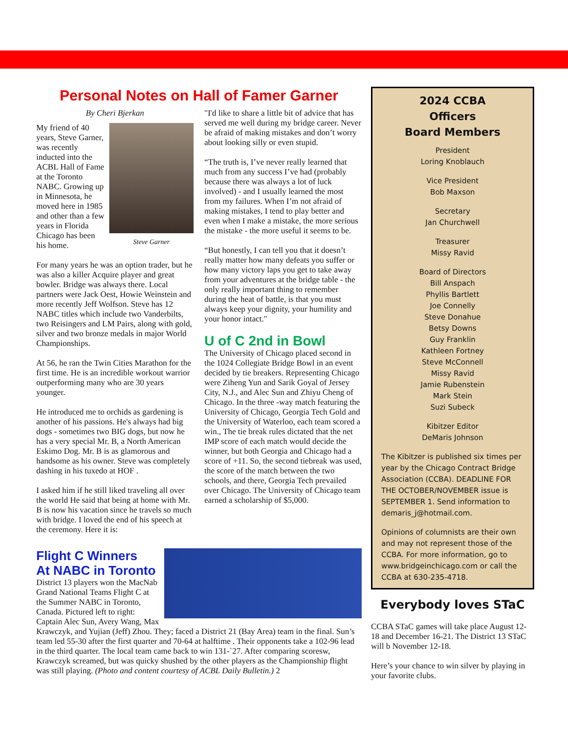Personal Notes on Hall of Famer Garner
By Cheri Bjerkan
Steve Garner
My friend of 40 years, Steve Garner, was recently inducted into the ACBL Hall of Fame at the Toronto NABC. Growing up in Minnesota, he moved here in 1985 and other than a few years in Florida Chicago has been his home.
For many years he was an option trader, but he was also a killer Acquire player and great bowler. Bridge was always there. Local partners were Jack Oest, Howie Weinstein and more recently Jeff Wolfson. Steve has 12 NABC titles which include two Vanderbilts, two Reisingers and LM Pairs, along with gold, silver and two bronze medals in major World Championships.
At 56, he ran the Twin Cities Marathon for the first time. He is an incredible workout warrior outperforming many who are 30 years younger.
He introduced me to orchids as gardening is another of his passions. He's always had big dogs - sometimes two BIG dogs, but now he has a very special Mr. B, a North American Eskimo Dog. Mr. B is as glamorous and handsome as his owner. Steve was completely dashing in his tuxedo at HOF .
I asked him if he still liked traveling all over the world He said that being at home with Mr. B is now his vacation since he travels so much with bridge. I loved the end of his speech at the ceremony. Here it is:
"I'd like to share a little bit of advice that has served me well during my bridge career. Never be afraid of making mistakes and don’t worry about looking silly or even stupid.
“The truth is, I’ve never really learned that much from any success I’ve had (probably because there was always a lot of luck involved) - and I usually learned the most from my failures. When I’m not afraid of making mistakes, I tend to play better and even when I make a mistake, the more serious the mistake - the more useful it seems to be.
“But honestly, I can tell you that it doesn’t really matter how many defeats you suffer or how many victory laps you get to take away from your adventures at the bridge table - the only really important thing to remember during the heat of battle, is that you must always keep your dignity, your humility and your honor intact."
U of C 2nd in Bowl
The University of Chicago placed second in the 1024 Collegiate Bridge Bowl in an event decided by tie breakers. Representing Chicago were Ziheng Yun and Sarik Goyal of Jersey City, N.J., and Alec Sun and Zhiyu Cheng of Chicago. In the three -way match featuring the University of Chicago, Georgia Tech Gold and the University of Waterloo, each team scored a win., The tie break rules dictated that the net IMP score of each match would decide the winner, but both Georgia and Chicago had a score of +11. So, the second tiebreak was used, the score of the match between the two schools, and there, Georgia Tech prevailed over Chicago. The University of Chicago team earned a scholarship of $5,000.
Flight C Winners
At NABC in Toronto
District 13 players won the MacNab Grand National Teams Flight C at the Summer NABC in Toronto, Canada. Pictured left to right: Captain Alec Sun, Avery Wang, Max Krawczyk, and Yujian (Jeff) Zhou. They; faced a District 21 (Bay Area) team in the final. Sun’s team led 55-30 after the first quarter and 70-64 at halftime . Their opponents take a 102-96 lead in the third quarter. The local team came back to win 131-`27. After comparing scoresw, Krawczyk screamed, but was quicky shushed by the other players as the Championship flight was still playing. (Photo and content courtesy of ACBL Daily Bulletin.) 2
2024 CCBA
Officers
Board Members
President
Loring Knoblauch
Vice President
Bob Maxson
Secretary
Jan Churchwell
Treasurer
Missy Ravid
Board of Directors
Bill Anspach
Phyllis Bartlett
Joe Connelly
Steve Donahue
Betsy Downs
Guy Franklin
Kathleen Fortney
Steve McConnell
Missy Ravid
Jamie Rubenstein
Mark Stein
Suzi Subeck
Kibitzer Editor
DeMaris Johnson
The Kibitzer is published six times per year by the Chicago Contract Bridge Association (CCBA). DEADLINE FOR THE OCTOBER/NOVEMBER issue is SEPTEMBER 1. Send information to demaris_j@hotmail.com.
Opinions of columnists are their own and may not represent those of the CCBA. For more information, go to www.bridgeinchicago.com or call the CCBA at 630-235-4718.
Everybody loves STaC
CCBA STaC games will take place August 12-18 and December 16-21. The District 13 STaC will b November 12-18.
Here’s your chance to win silver by playing in your favorite clubs.